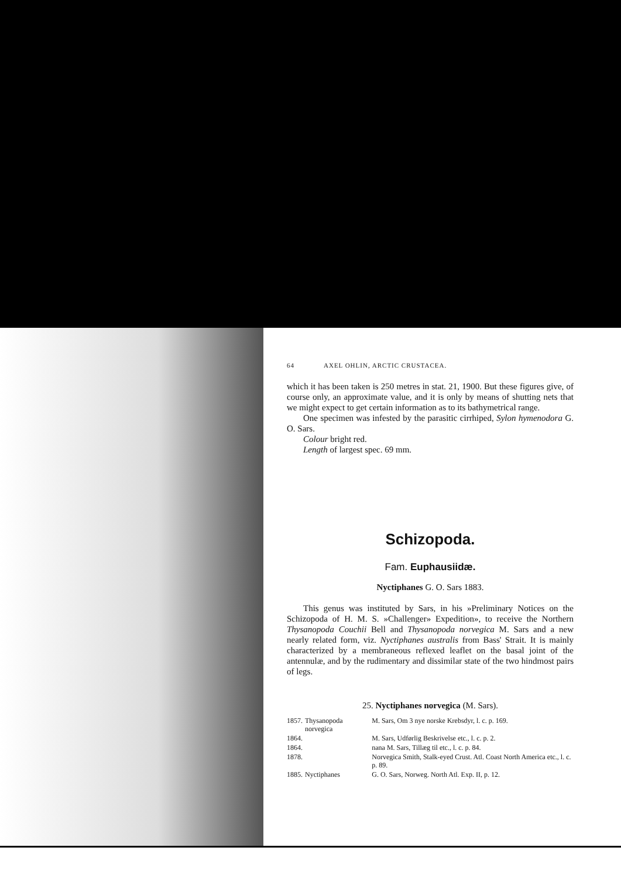64 AXEL OHLIN, ARCTIC CRUSTACEA.
which it has been taken is 250 metres in stat. 21, 1900. But these figures give, of course only, an approximate value, and it is only by means of shutting nets that we might expect to get certain information as to its bathymetrical range.
One specimen was infested by the parasitic cirrhiped, Sylon hymenodora G. O. Sars.
Colour bright red.
Length of largest spec. 69 mm.
Schizopoda.
Fam. Euphausiidæ.
Nyctiphanes G. O. Sars 1883.
This genus was instituted by Sars, in his »Preliminary Notices on the Schizopoda of H. M. S. »Challenger» Expedition», to receive the Northern Thysanopoda Couchii Bell and Thysanopoda norvegica M. Sars and a new nearly related form, viz. Nyctiphanes australis from Bass' Strait. It is mainly characterized by a membraneous reflexed leaflet on the basal joint of the antennulæ, and by the rudimentary and dissimilar state of the two hindmost pairs of legs.
25. Nyctiphanes norvegica (M. Sars).
| 1857. | Thysanopoda norvegica | M. Sars, Om 3 nye norske Krebsdyr, l. c. p. 169. |
| 1864. | | M. Sars, Udførlig Beskrivelse etc., l. c. p. 2. |
| 1864. | | nana M. Sars, Tillæg til etc., l. c. p. 84. |
| 1878. | | Norvegica Smith, Stalk-eyed Crust. Atl. Coast North America etc., l. c. p. 89. |
| 1885. | Nyctiphanes | G. O. Sars, Norweg. North Atl. Exp. II, p. 12. |